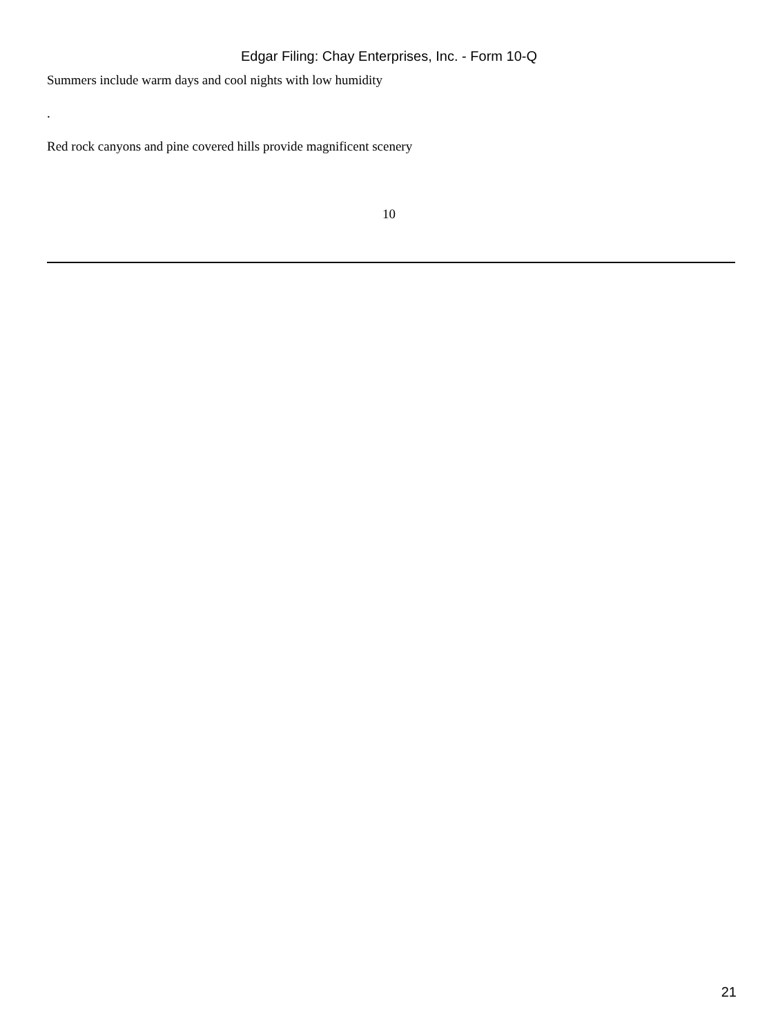Edgar Filing: Chay Enterprises, Inc. - Form 10-Q
Summers include warm days and cool nights with low humidity
.
Red rock canyons and pine covered hills provide magnificent scenery
10
21